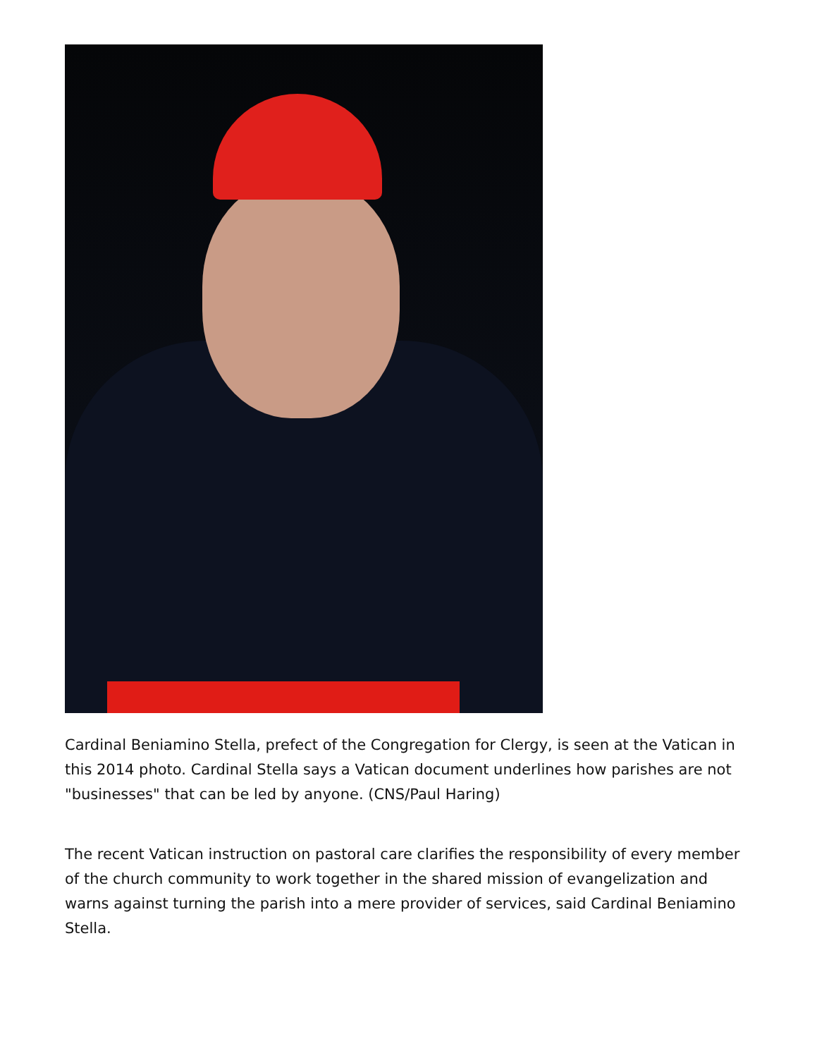Cardinal Beniamino Stella, prefect of the Congregation for Clergy, is seen at the Vatican in this 2014 photo. Cardinal Stella says a Vatican document underlines how parishes are not "businesses" that can be led by anyone. (CNS/Paul Haring)
The recent Vatican instruction on pastoral care clarifies the responsibility of every member of the church community to work together in the shared mission of evangelization and warns against turning the parish into a mere provider of services, said Cardinal Beniamino Stella.